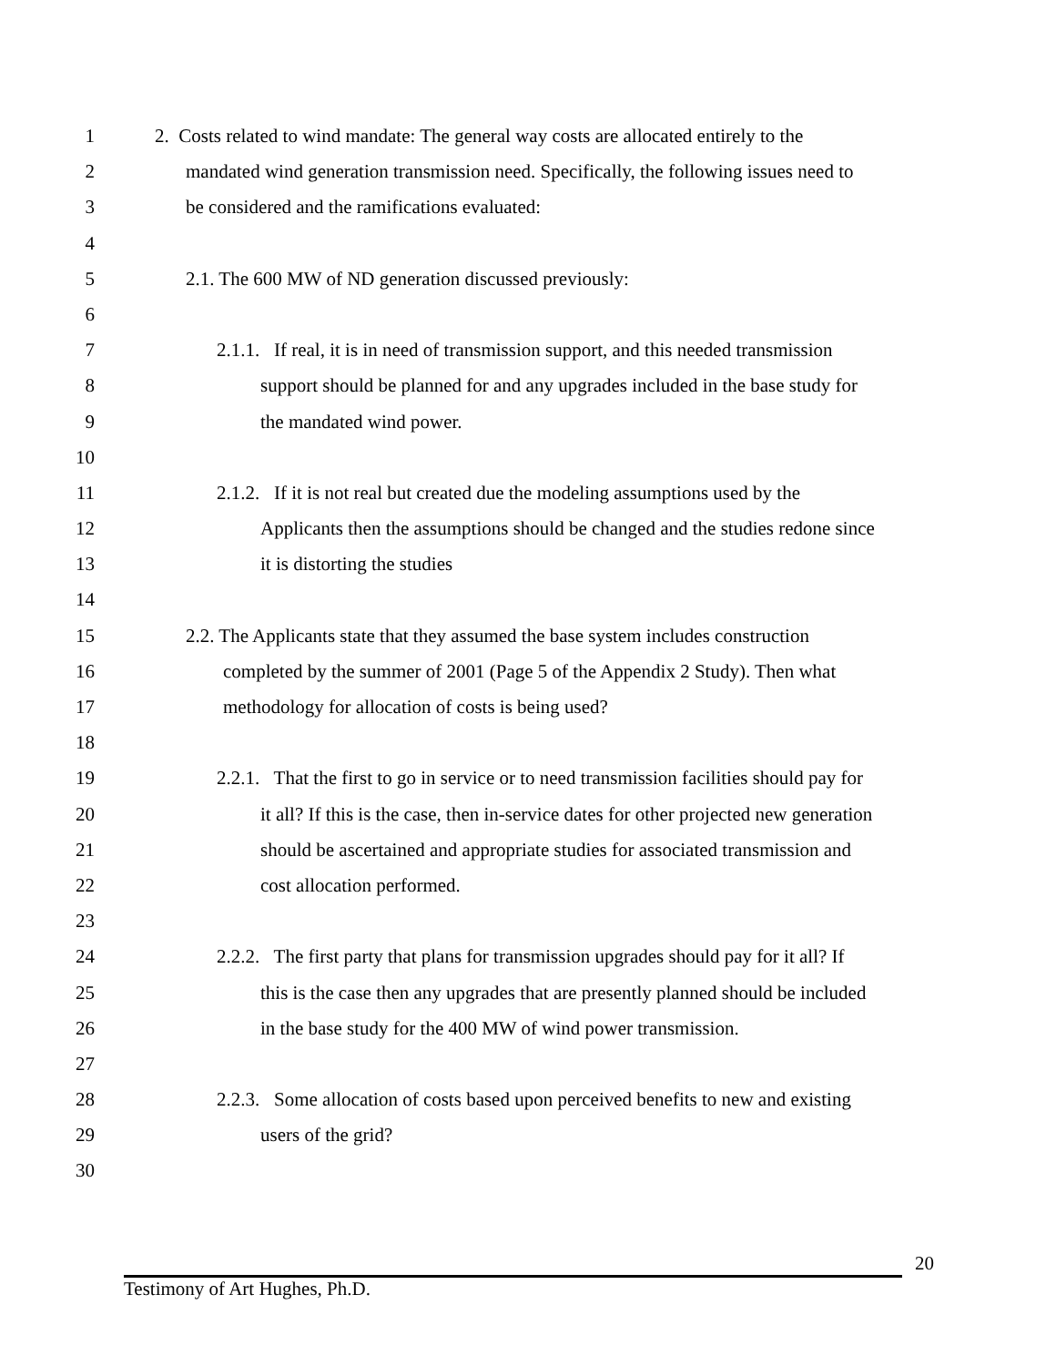1 2. Costs related to wind mandate: The general way costs are allocated entirely to the
2 mandated wind generation transmission need. Specifically, the following issues need to
3 be considered and the ramifications evaluated:
4
5 2.1. The 600 MW of ND generation discussed previously:
6
7 2.1.1. If real, it is in need of transmission support, and this needed transmission
8 support should be planned for and any upgrades included in the base study for
9 the mandated wind power.
10
11 2.1.2. If it is not real but created due the modeling assumptions used by the
12 Applicants then the assumptions should be changed and the studies redone since
13 it is distorting the studies
14
15 2.2. The Applicants state that they assumed the base system includes construction
16 completed by the summer of 2001 (Page 5 of the Appendix 2 Study). Then what
17 methodology for allocation of costs is being used?
18
19 2.2.1. That the first to go in service or to need transmission facilities should pay for
20 it all? If this is the case, then in-service dates for other projected new generation
21 should be ascertained and appropriate studies for associated transmission and
22 cost allocation performed.
23
24 2.2.2. The first party that plans for transmission upgrades should pay for it all? If
25 this is the case then any upgrades that are presently planned should be included
26 in the base study for the 400 MW of wind power transmission.
27
28 2.2.3. Some allocation of costs based upon perceived benefits to new and existing
29 users of the grid?
30
20
Testimony of Art Hughes, Ph.D.